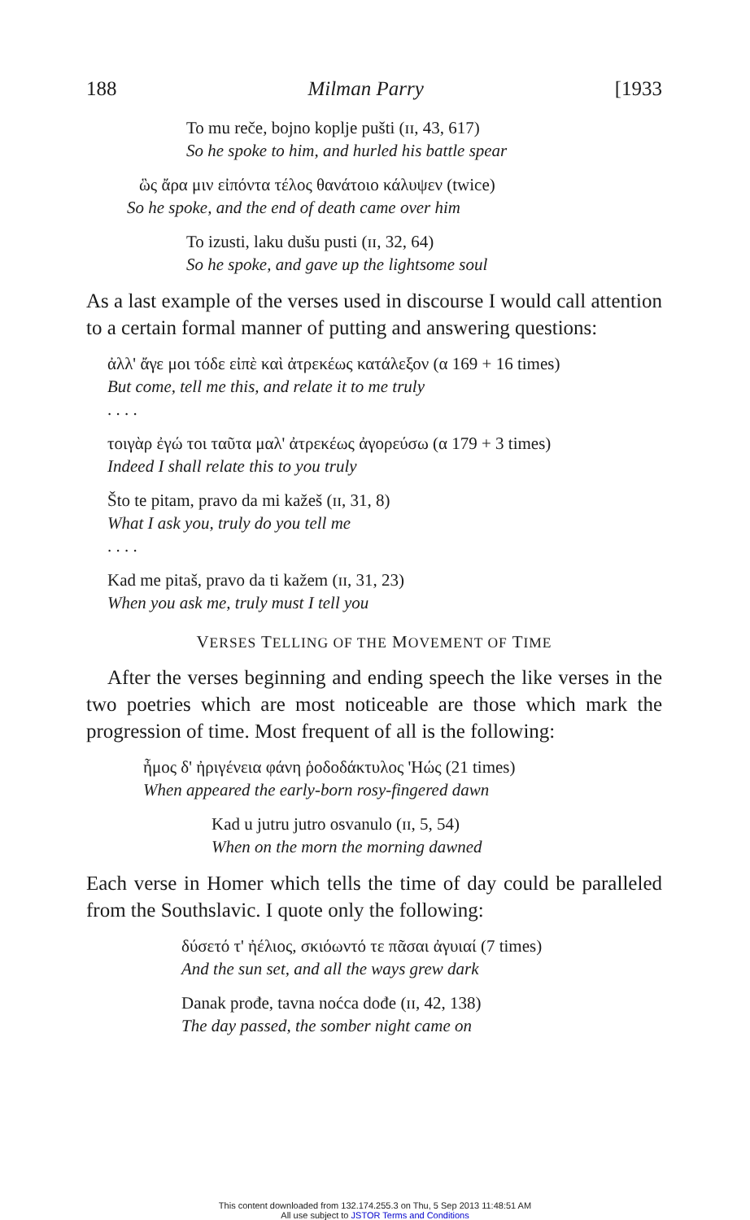188 Milman Parry [1933
To mu reče, bojno koplje pušti (ɪɪ, 43, 617)
So he spoke to him, and hurled his battle spear
ὣς ἄρα μιν εἰπόντα τέλος θανάτοιο κάλυψεν (twice)
So he spoke, and the end of death came over him
To izusti, laku dušu pusti (ɪɪ, 32, 64)
So he spoke, and gave up the lightsome soul
As a last example of the verses used in discourse I would call attention to a certain formal manner of putting and answering questions:
ἀλλ' ἄγε μοι τόδε εἰπὲ καὶ ἀτρεκέως κατάλεξον (α 169 + 16 times)
But come, tell me this, and relate it to me truly. . . .
τοιγὰρ ἐγώ τοι ταῦτα μαλ' ἀτρεκέως ἀγορεύσω (α 179 + 3 times)
Indeed I shall relate this to you truly
Što te pitam, pravo da mi kažeš (ɪɪ, 31, 8)
What I ask you, truly do you tell me. . . .
Kad me pitaš, pravo da ti kažem (ɪɪ, 31, 23)
When you ask me, truly must I tell you
VERSES TELLING OF THE MOVEMENT OF TIME
After the verses beginning and ending speech the like verses in the two poetries which are most noticeable are those which mark the progression of time. Most frequent of all is the following:
ἦμος δ' ἠριγένεια φάνη ῥοδοδάκτυλος 'Ηώς (21 times)
When appeared the early-born rosy-fingered dawn
Kad u jutru jutro osvanulo (ɪɪ, 5, 54)
When on the morn the morning dawned
Each verse in Homer which tells the time of day could be paralleled from the Southslavic. I quote only the following:
δύσετό τ' ἠέλιος, σκιόωντό τε πᾶσαι ἀγυιαί (7 times)
And the sun set, and all the ways grew dark
Danak prođe, tavna noćca dođe (ɪɪ, 42, 138)
The day passed, the somber night came on
This content downloaded from 132.174.255.3 on Thu, 5 Sep 2013 11:48:51 AM
All use subject to JSTOR Terms and Conditions